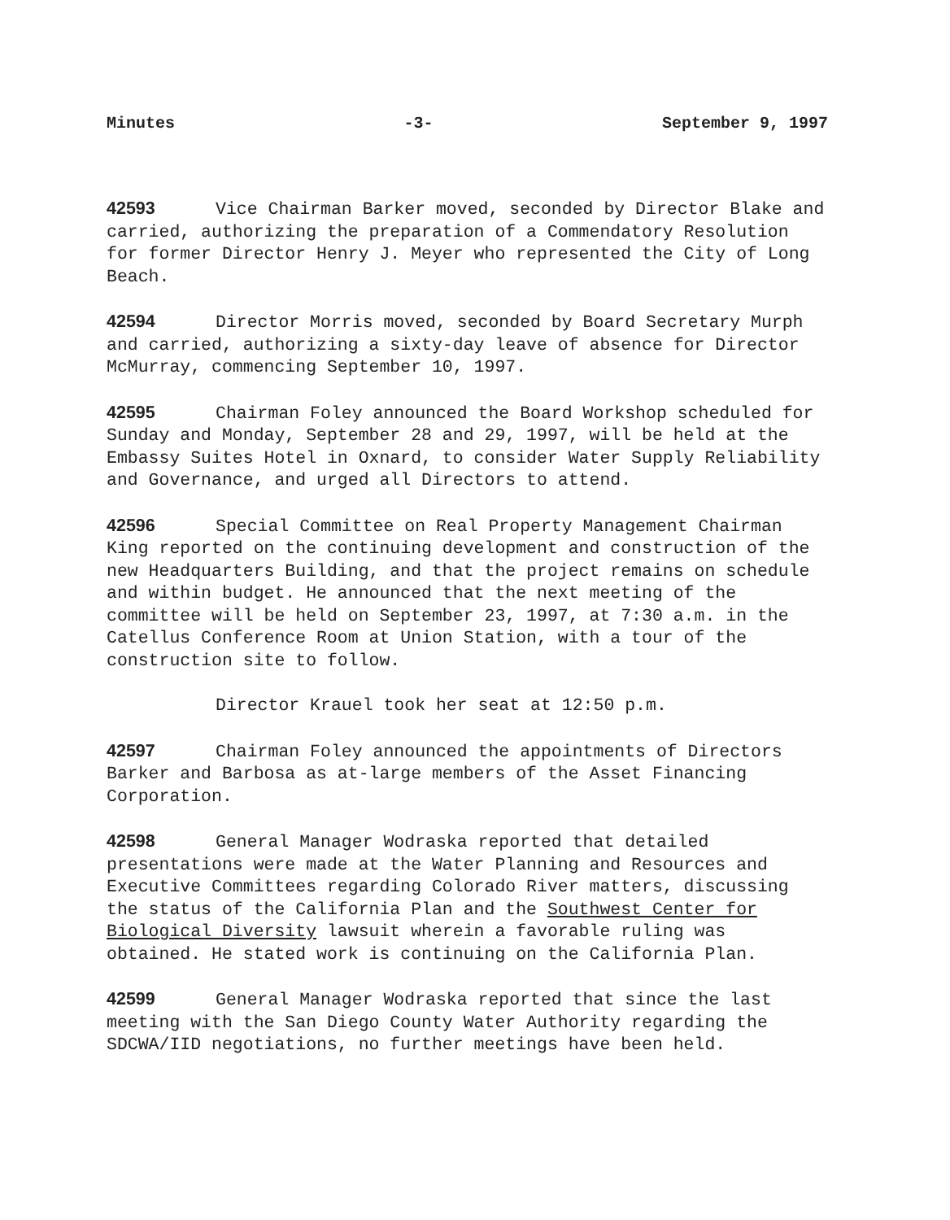Minutes -3- September 9, 1997
42593 Vice Chairman Barker moved, seconded by Director Blake and carried, authorizing the preparation of a Commendatory Resolution for former Director Henry J. Meyer who represented the City of Long Beach.
42594 Director Morris moved, seconded by Board Secretary Murph and carried, authorizing a sixty-day leave of absence for Director McMurray, commencing September 10, 1997.
42595 Chairman Foley announced the Board Workshop scheduled for Sunday and Monday, September 28 and 29, 1997, will be held at the Embassy Suites Hotel in Oxnard, to consider Water Supply Reliability and Governance, and urged all Directors to attend.
42596 Special Committee on Real Property Management Chairman King reported on the continuing development and construction of the new Headquarters Building, and that the project remains on schedule and within budget. He announced that the next meeting of the committee will be held on September 23, 1997, at 7:30 a.m. in the Catellus Conference Room at Union Station, with a tour of the construction site to follow.
Director Krauel took her seat at 12:50 p.m.
42597 Chairman Foley announced the appointments of Directors Barker and Barbosa as at-large members of the Asset Financing Corporation.
42598 General Manager Wodraska reported that detailed presentations were made at the Water Planning and Resources and Executive Committees regarding Colorado River matters, discussing the status of the California Plan and the Southwest Center for Biological Diversity lawsuit wherein a favorable ruling was obtained. He stated work is continuing on the California Plan.
42599 General Manager Wodraska reported that since the last meeting with the San Diego County Water Authority regarding the SDCWA/IID negotiations, no further meetings have been held.